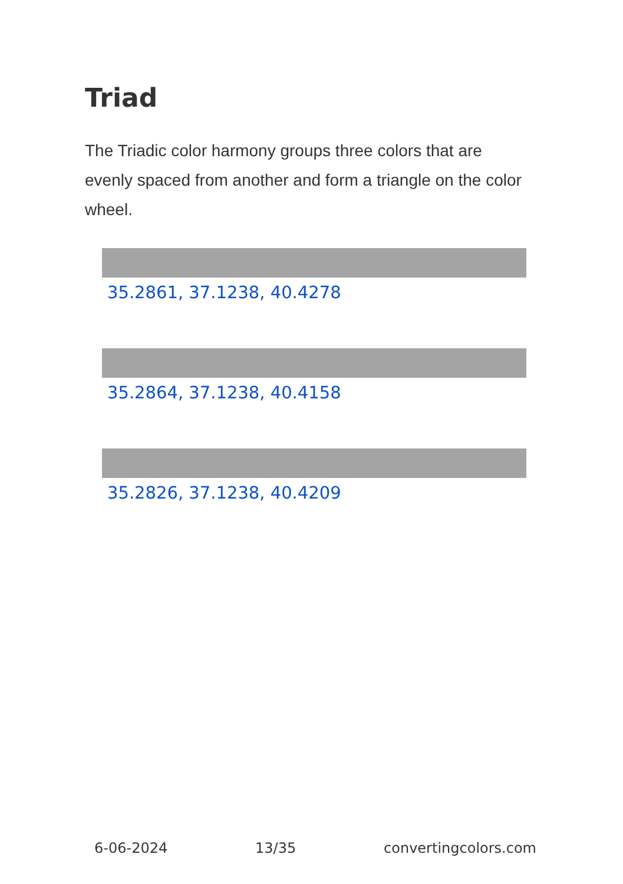Triad
The Triadic color harmony groups three colors that are evenly spaced from another and form a triangle on the color wheel.
35.2861, 37.1238, 40.4278
35.2864, 37.1238, 40.4158
35.2826, 37.1238, 40.4209
6-06-2024 13/35 convertingcolors.com